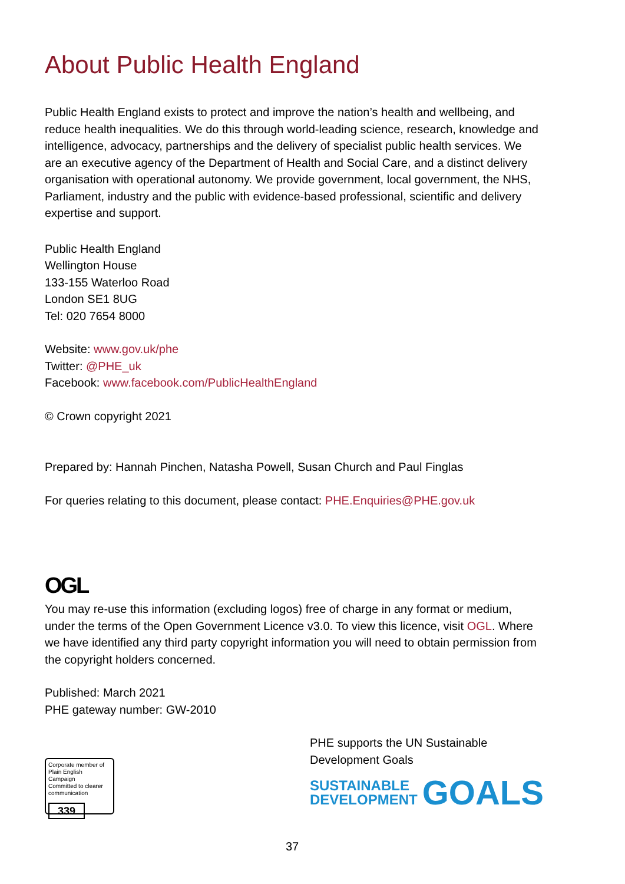About Public Health England
Public Health England exists to protect and improve the nation’s health and wellbeing, and reduce health inequalities. We do this through world-leading science, research, knowledge and intelligence, advocacy, partnerships and the delivery of specialist public health services. We are an executive agency of the Department of Health and Social Care, and a distinct delivery organisation with operational autonomy. We provide government, local government, the NHS, Parliament, industry and the public with evidence-based professional, scientific and delivery expertise and support.
Public Health England
Wellington House
133-155 Waterloo Road
London SE1 8UG
Tel: 020 7654 8000
Website: www.gov.uk/phe
Twitter: @PHE_uk
Facebook: www.facebook.com/PublicHealthEngland
© Crown copyright 2021
Prepared by: Hannah Pinchen, Natasha Powell, Susan Church and Paul Finglas
For queries relating to this document, please contact: PHE.Enquiries@PHE.gov.uk
OGL
You may re-use this information (excluding logos) free of charge in any format or medium, under the terms of the Open Government Licence v3.0. To view this licence, visit OGL. Where we have identified any third party copyright information you will need to obtain permission from the copyright holders concerned.
Published: March 2021
PHE gateway number: GW-2010
Corporate member of Plain English Campaign
Committed to clearer communication
339
PHE supports the UN Sustainable Development Goals
SUSTAINABLE
DEVELOPMENT
GOALS
37